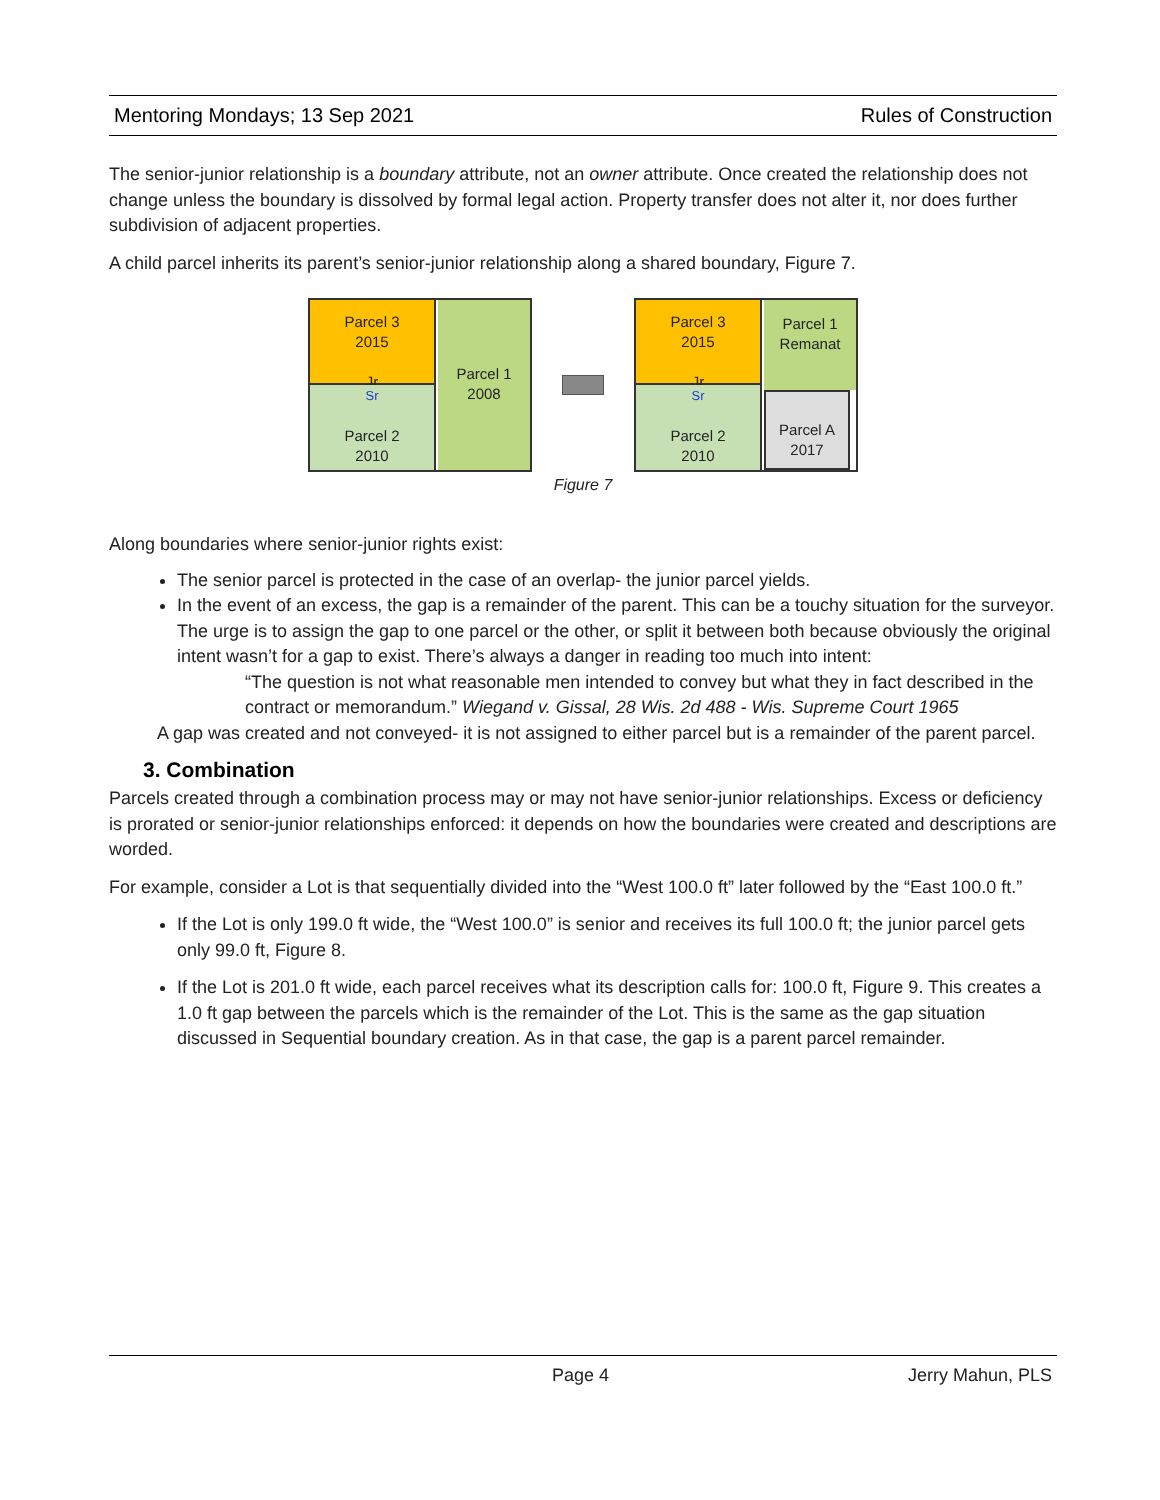Mentoring Mondays; 13 Sep 2021 Rules of Construction
The senior-junior relationship is a boundary attribute, not an owner attribute. Once created the relationship does not change unless the boundary is dissolved by formal legal action. Property transfer does not alter it, nor does further subdivision of adjacent properties.
A child parcel inherits its parent’s senior-junior relationship along a shared boundary, Figure 7.
Parcel 3
2015
Jr
Sr
Parcel 2
2010
Parcel 1
2008
Parcel 3
2015
Jr
Sr
Parcel 2
2010
Parcel 1
Remanat
Parcel A
2017
Figure 7
Along boundaries where senior-junior rights exist:
The senior parcel is protected in the case of an overlap- the junior parcel yields.
In the event of an excess, the gap is a remainder of the parent. This can be a touchy situation for the surveyor. The urge is to assign the gap to one parcel or the other, or split it between both because obviously the original intent wasn’t for a gap to exist. There’s always a danger in reading too much into intent:
“The question is not what reasonable men intended to convey but what they in fact described in the contract or memorandum.” Wiegand v. Gissal, 28 Wis. 2d 488 - Wis. Supreme Court 1965
A gap was created and not conveyed- it is not assigned to either parcel but is a remainder of the parent parcel.
3. Combination
Parcels created through a combination process may or may not have senior-junior relationships. Excess or deficiency is prorated or senior-junior relationships enforced: it depends on how the boundaries were created and descriptions are worded.
For example, consider a Lot is that sequentially divided into the “West 100.0 ft” later followed by the “East 100.0 ft.”
If the Lot is only 199.0 ft wide, the “West 100.0” is senior and receives its full 100.0 ft; the junior parcel gets only 99.0 ft, Figure 8.
If the Lot is 201.0 ft wide, each parcel receives what its description calls for: 100.0 ft, Figure 9. This creates a 1.0 ft gap between the parcels which is the remainder of the Lot. This is the same as the gap situation discussed in Sequential boundary creation. As in that case, the gap is a parent parcel remainder.
Page 4 Jerry Mahun, PLS